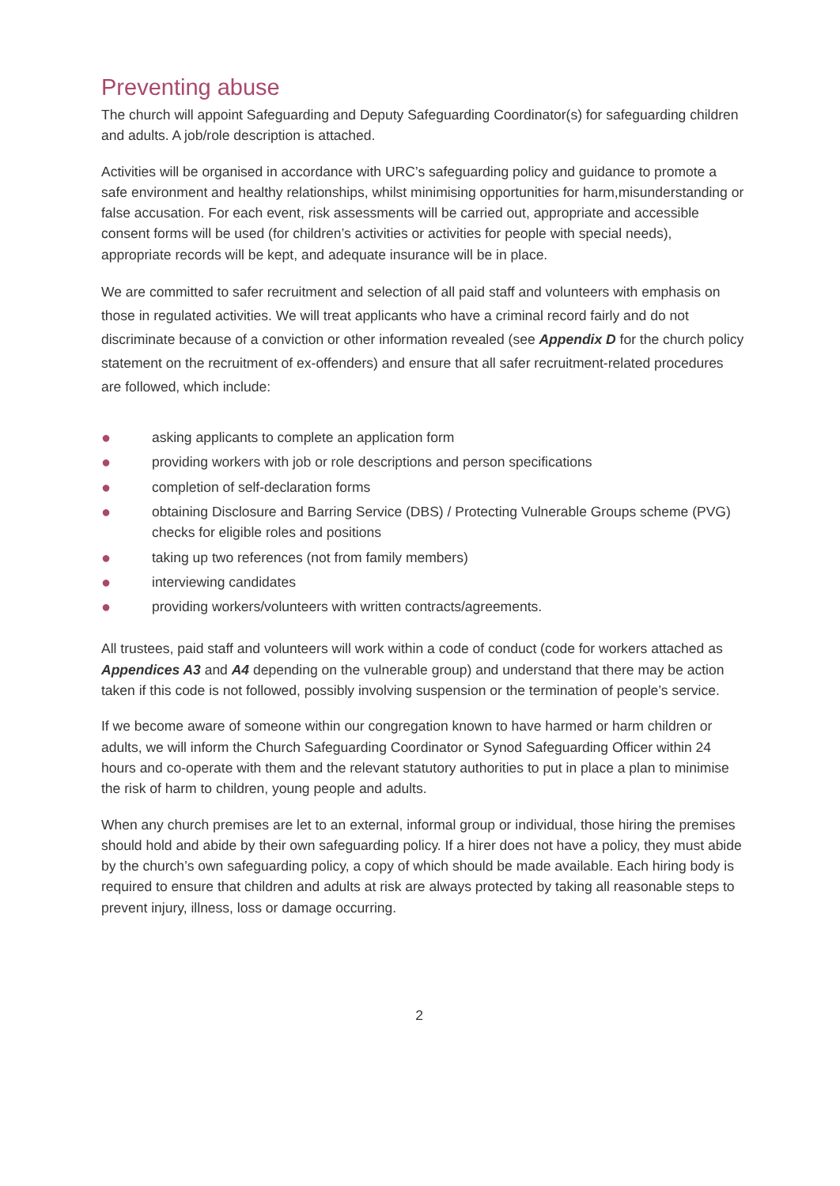Preventing abuse
The church will appoint Safeguarding and Deputy Safeguarding Coordinator(s) for safeguarding children and adults. A job/role description is attached.
Activities will be organised in accordance with URC’s safeguarding policy and guidance to promote a safe environment and healthy relationships, whilst minimising opportunities for harm,misunderstanding or false accusation. For each event, risk assessments will be carried out, appropriate and accessible consent forms will be used (for children’s activities or activities for people with special needs), appropriate records will be kept, and adequate insurance will be in place.
We are committed to safer recruitment and selection of all paid staff and volunteers with emphasis on those in regulated activities. We will treat applicants who have a criminal record fairly and do not discriminate because of a conviction or other information revealed (see Appendix D for the church policy statement on the recruitment of ex-offenders) and ensure that all safer recruitment-related procedures are followed, which include:
● asking applicants to complete an application form
● providing workers with job or role descriptions and person specifications
● completion of self-declaration forms
● obtaining Disclosure and Barring Service (DBS) / Protecting Vulnerable Groups scheme (PVG) checks for eligible roles and positions
● taking up two references (not from family members)
● interviewing candidates
● providing workers/volunteers with written contracts/agreements.
All trustees, paid staff and volunteers will work within a code of conduct (code for workers attached as Appendices A3 and A4 depending on the vulnerable group) and understand that there may be action taken if this code is not followed, possibly involving suspension or the termination of people’s service.
If we become aware of someone within our congregation known to have harmed or harm children or adults, we will inform the Church Safeguarding Coordinator or Synod Safeguarding Officer within 24 hours and co-operate with them and the relevant statutory authorities to put in place a plan to minimise the risk of harm to children, young people and adults.
When any church premises are let to an external, informal group or individual, those hiring the premises should hold and abide by their own safeguarding policy. If a hirer does not have a policy, they must abide by the church’s own safeguarding policy, a copy of which should be made available. Each hiring body is required to ensure that children and adults at risk are always protected by taking all reasonable steps to prevent injury, illness, loss or damage occurring.
2